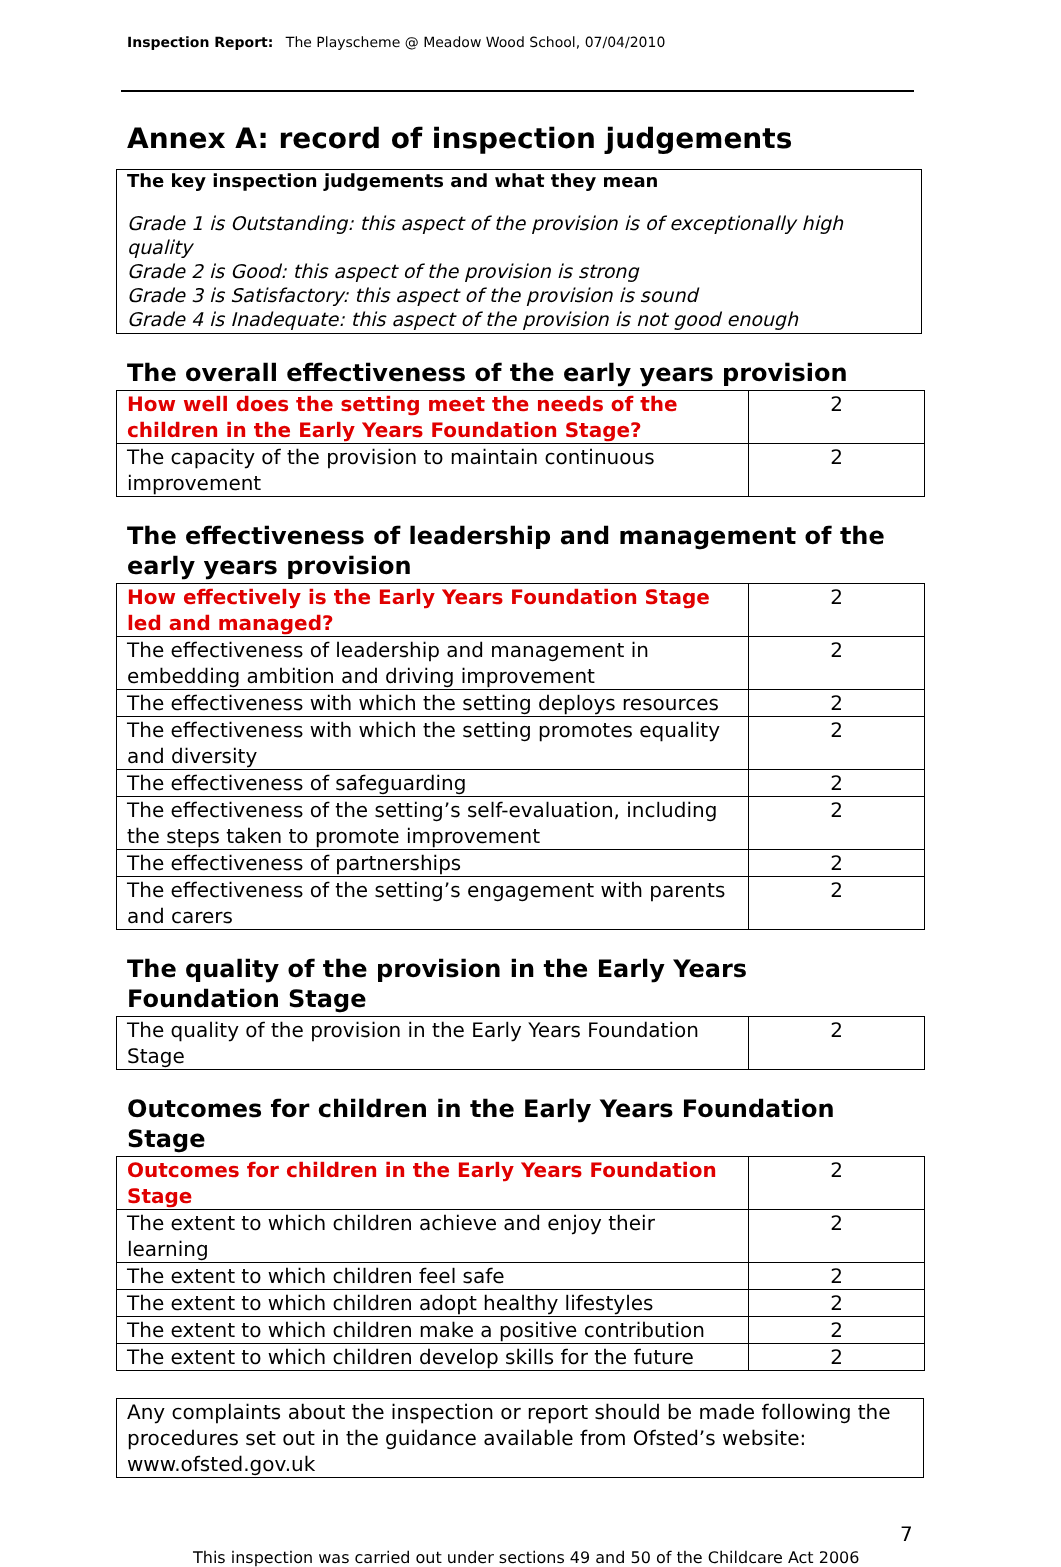Inspection Report: The Playscheme @ Meadow Wood School, 07/04/2010
Annex A: record of inspection judgements
The key inspection judgements and what they mean
Grade 1 is Outstanding: this aspect of the provision is of exceptionally high quality
Grade 2 is Good: this aspect of the provision is strong
Grade 3 is Satisfactory: this aspect of the provision is sound
Grade 4 is Inadequate: this aspect of the provision is not good enough
The overall effectiveness of the early years provision
| How well does the setting meet the needs of the children in the Early Years Foundation Stage? | 2 |
| The capacity of the provision to maintain continuous improvement | 2 |
The effectiveness of leadership and management of the early years provision
| How effectively is the Early Years Foundation Stage led and managed? | 2 |
| The effectiveness of leadership and management in embedding ambition and driving improvement | 2 |
| The effectiveness with which the setting deploys resources | 2 |
| The effectiveness with which the setting promotes equality and diversity | 2 |
| The effectiveness of safeguarding | 2 |
| The effectiveness of the setting’s self-evaluation, including the steps taken to promote improvement | 2 |
| The effectiveness of partnerships | 2 |
| The effectiveness of the setting’s engagement with parents and carers | 2 |
The quality of the provision in the Early Years Foundation Stage
| The quality of the provision in the Early Years Foundation Stage | 2 |
Outcomes for children in the Early Years Foundation Stage
| Outcomes for children in the Early Years Foundation Stage | 2 |
| The extent to which children achieve and enjoy their learning | 2 |
| The extent to which children feel safe | 2 |
| The extent to which children adopt healthy lifestyles | 2 |
| The extent to which children make a positive contribution | 2 |
| The extent to which children develop skills for the future | 2 |
Any complaints about the inspection or report should be made following the procedures set out in the guidance available from Ofsted’s website: www.ofsted.gov.uk
7
This inspection was carried out under sections 49 and 50 of the Childcare Act 2006